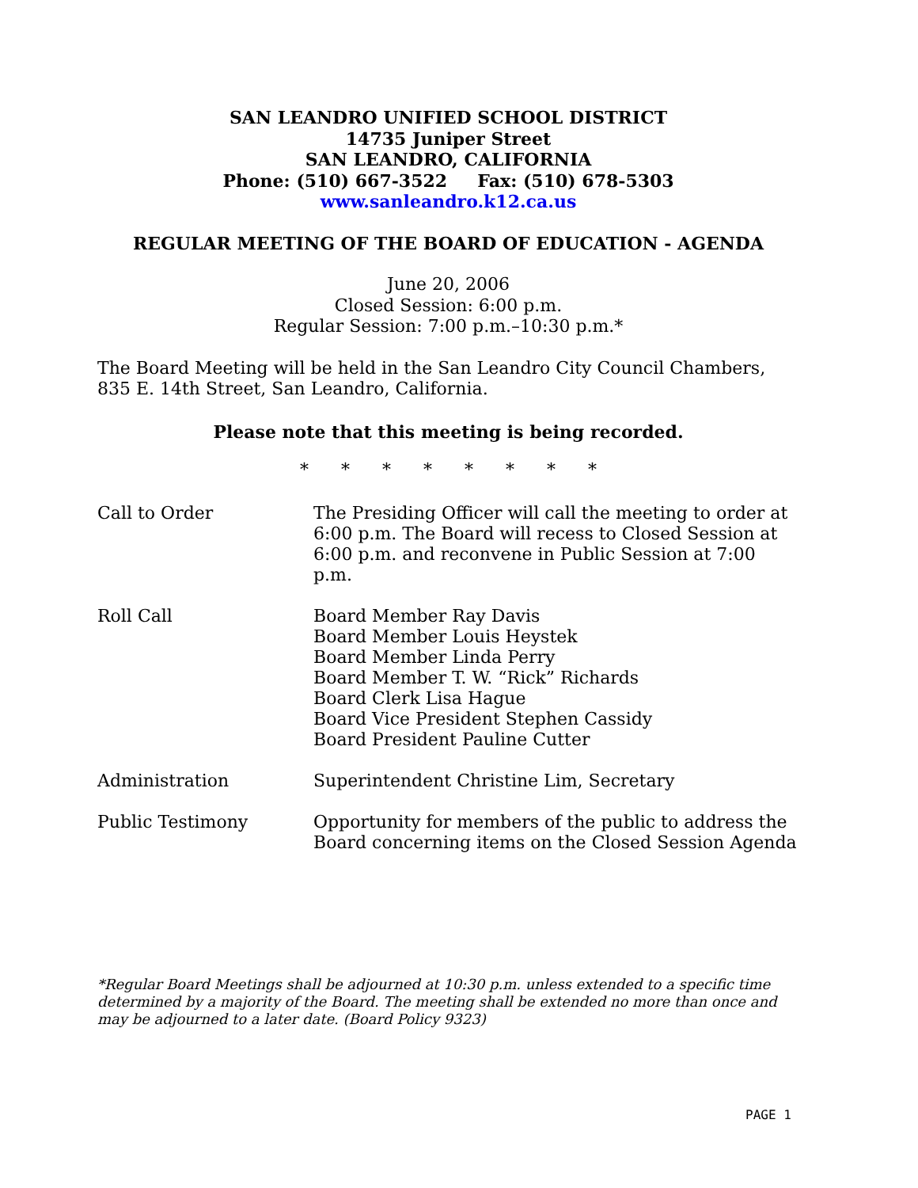SAN LEANDRO UNIFIED SCHOOL DISTRICT
14735 Juniper Street
SAN LEANDRO, CALIFORNIA
Phone: (510) 667-3522 Fax: (510) 678-5303
www.sanleandro.k12.ca.us
REGULAR MEETING OF THE BOARD OF EDUCATION - AGENDA
June 20, 2006
Closed Session: 6:00 p.m.
Regular Session: 7:00 p.m.–10:30 p.m.*
The Board Meeting will be held in the San Leandro City Council Chambers, 835 E. 14th Street, San Leandro, California.
Please note that this meeting is being recorded.
* * * * * * * *
Call to Order The Presiding Officer will call the meeting to order at 6:00 p.m. The Board will recess to Closed Session at 6:00 p.m. and reconvene in Public Session at 7:00 p.m.
Roll Call Board Member Ray Davis
Board Member Louis Heystek
Board Member Linda Perry
Board Member T. W. “Rick” Richards
Board Clerk Lisa Hague
Board Vice President Stephen Cassidy
Board President Pauline Cutter
Administration Superintendent Christine Lim, Secretary
Public Testimony Opportunity for members of the public to address the Board concerning items on the Closed Session Agenda
*Regular Board Meetings shall be adjourned at 10:30 p.m. unless extended to a specific time determined by a majority of the Board. The meeting shall be extended no more than once and may be adjourned to a later date. (Board Policy 9323)
PAGE 1